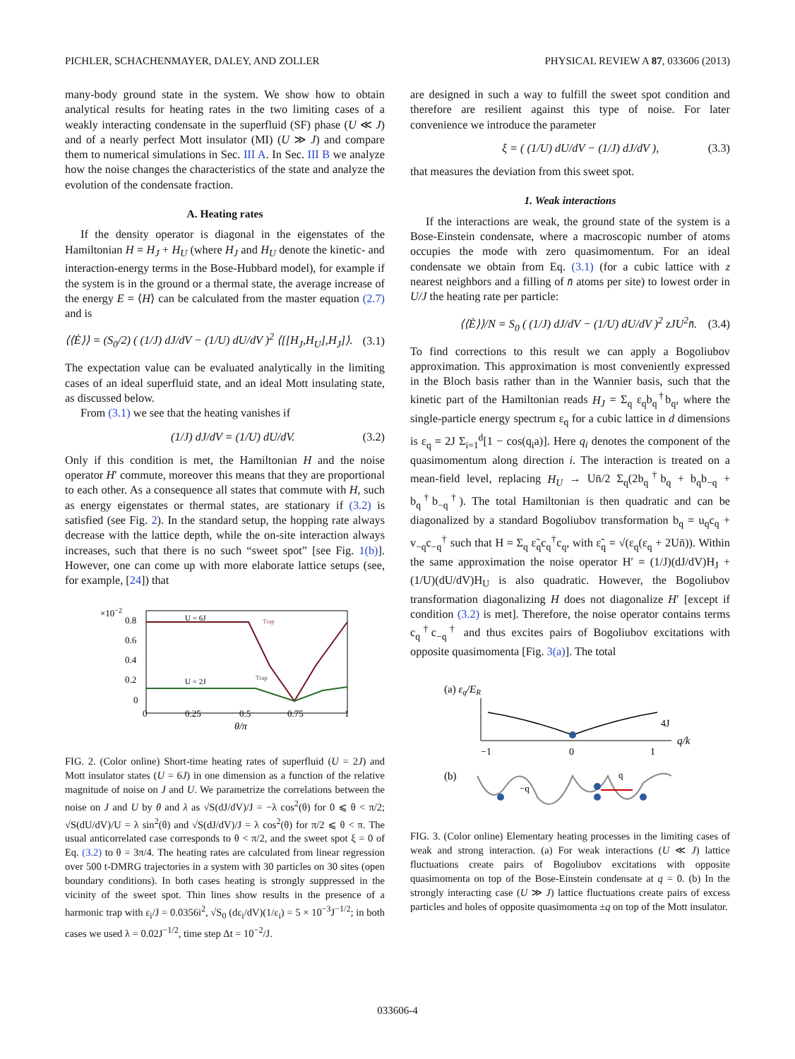PICHLER, SCHACHENMAYER, DALEY, AND ZOLLER PHYSICAL REVIEW A 87, 033606 (2013)
many-body ground state in the system. We show how to obtain analytical results for heating rates in the two limiting cases of a weakly interacting condensate in the superfluid (SF) phase (U ≪ J) and of a nearly perfect Mott insulator (MI) (U ≫ J) and compare them to numerical simulations in Sec. III A. In Sec. III B we analyze how the noise changes the characteristics of the state and analyze the evolution of the condensate fraction.
A. Heating rates
If the density operator is diagonal in the eigenstates of the Hamiltonian H = H<sub>J</sub> + H<sub>U</sub> (where H<sub>J</sub> and H<sub>U</sub> denote the kinetic- and interaction-energy terms in the Bose-Hubbard model), for example if the system is in the ground or a thermal state, the average increase of the energy E = ⟨H⟩ can be calculated from the master equation (2.7) and is
⟨⟨Ė⟩⟩ = (S<sub>0</sub>/2) ( (1/J) dJ/dV − (1/U) dU/dV )<sup>2</sup> ⟨[[H<sub>J</sub>,H<sub>U</sub>],H<sub>J</sub>]⟩. (3.1)
The expectation value can be evaluated analytically in the limiting cases of an ideal superfluid state, and an ideal Mott insulating state, as discussed below.
From (3.1) we see that the heating vanishes if
(1/J) dJ/dV = (1/U) dU/dV. (3.2)
Only if this condition is met, the Hamiltonian H and the noise operator H′ commute, moreover this means that they are proportional to each other. As a consequence all states that commute with H, such as energy eigenstates or thermal states, are stationary if (3.2) is satisfied (see Fig. 2). In the standard setup, the hopping rate always decrease with the lattice depth, while the on-site interaction always increases, such that there is no such “sweet spot” [see Fig. 1(b)]. However, one can come up with more elaborate lattice setups (see, for example, [24]) that
×10−2
0.8
0.6
0.4
0.2
0
0
0.25
0.5
0.75
1
θ/π
U = 6J
U = 2J
Trap
Trap
FIG. 2. (Color online) Short-time heating rates of superfluid (U = 2J) and Mott insulator states (U = 6J) in one dimension as a function of the relative magnitude of noise on J and U. We parametrize the correlations between the noise on J and U by θ and λ as √S(dJ/dV)/J = −λ cos<sup>2</sup>(θ) for 0 ⩽ θ < π/2; √S(dU/dV)/U = λ sin<sup>2</sup>(θ) and √S(dJ/dV)/J = λ cos<sup>2</sup>(θ) for π/2 ⩽ θ < π. The usual anticorrelated case corresponds to θ < π/2, and the sweet spot ξ = 0 of Eq. (3.2) to θ = 3π/4. The heating rates are calculated from linear regression over 500 t-DMRG trajectories in a system with 30 particles on 30 sites (open boundary conditions). In both cases heating is strongly suppressed in the vicinity of the sweet spot. Thin lines show results in the presence of a harmonic trap with ε<sub>i</sub>/J = 0.0356i<sup>2</sup>, √S<sub>0</sub> (dε<sub>i</sub>/dV)(1/ε<sub>i</sub>) = 5 × 10<sup>−3</sup>J<sup>−1/2</sup>; in both cases we used λ = 0.02J<sup>−1/2</sup>, time step Δt = 10<sup>−2</sup>/J.
are designed in such a way to fulfill the sweet spot condition and therefore are resilient against this type of noise. For later convenience we introduce the parameter
ξ = ( (1/U) dU/dV − (1/J) dJ/dV ), (3.3)
that measures the deviation from this sweet spot.
1. Weak interactions
If the interactions are weak, the ground state of the system is a Bose-Einstein condensate, where a macroscopic number of atoms occupies the mode with zero quasimomentum. For an ideal condensate we obtain from Eq. (3.1) (for a cubic lattice with z nearest neighbors and a filling of n̄ atoms per site) to lowest order in U/J the heating rate per particle:
⟨⟨Ė⟩⟩/N = S<sub>0</sub> ( (1/J) dJ/dV − (1/U) dU/dV )<sup>2</sup> zJU<sup>2</sup>n̄. (3.4)
To find corrections to this result we can apply a Bogoliubov approximation. This approximation is most conveniently expressed in the Bloch basis rather than in the Wannier basis, such that the kinetic part of the Hamiltonian reads H<sub>J</sub> = Σ<sub>q</sub> ε<sub>q</sub>b<sub>q</sub><sup>†</sup>b<sub>q</sub>, where the single-particle energy spectrum ε<sub>q</sub> for a cubic lattice in d dimensions is ε<sub>q</sub> = 2J Σ<sub>i=1</sub><sup>d</sup>[1 − cos(q<sub>i</sub>a)]. Here q<sub>i</sub> denotes the component of the quasimomentum along direction i. The interaction is treated on a mean-field level, replacing H<sub>U</sub> → Un̄/2 Σ<sub>q</sub>(2b<sub>q</sub><sup>†</sup>b<sub>q</sub> + b<sub>q</sub>b<sub>−q</sub> + b<sub>q</sub><sup>†</sup>b<sub>−q</sub><sup>†</sup>). The total Hamiltonian is then quadratic and can be diagonalized by a standard Bogoliubov transformation b<sub>q</sub> = u<sub>q</sub>c<sub>q</sub> + v<sub>−q</sub>c<sub>−q</sub><sup>†</sup> such that H = Σ<sub>q</sub> ε̃<sub>q</sub>c<sub>q</sub><sup>†</sup>c<sub>q</sub>, with ε̃<sub>q</sub> = √(ε<sub>q</sub>(ε<sub>q</sub> + 2Un̄)). Within the same approximation the noise operator H′ = (1/J)(dJ/dV)H<sub>J</sub> + (1/U)(dU/dV)H<sub>U</sub> is also quadratic. However, the Bogoliubov transformation diagonalizing H does not diagonalize H′ [except if condition (3.2) is met]. Therefore, the noise operator contains terms c<sub>q</sub><sup>†</sup>c<sub>−q</sub><sup>†</sup> and thus excites pairs of Bogoliubov excitations with opposite quasimomenta [Fig. 3(a)]. The total
(a) εq/ER
4J
q/k
−1
0
1
(b)
−q
q
FIG. 3. (Color online) Elementary heating processes in the limiting cases of weak and strong interaction. (a) For weak interactions (U ≪ J) lattice fluctuations create pairs of Bogoliubov excitations with opposite quasimomenta on top of the Bose-Einstein condensate at q = 0. (b) In the strongly interacting case (U ≫ J) lattice fluctuations create pairs of excess particles and holes of opposite quasimomenta ±q on top of the Mott insulator.
033606-4